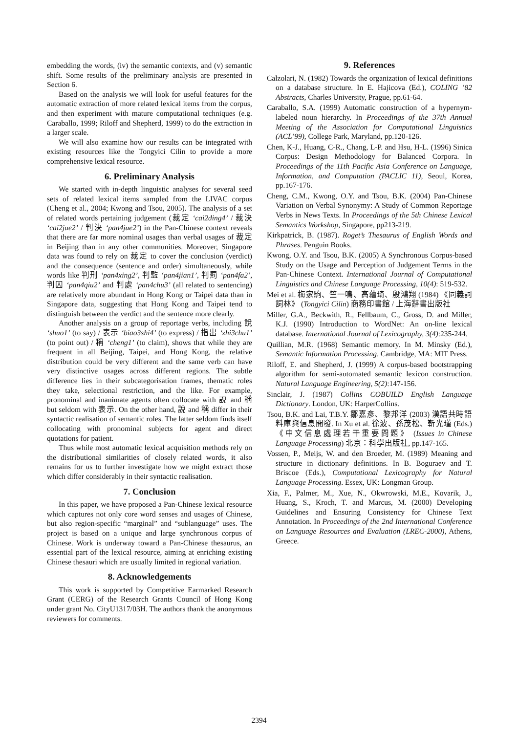embedding the words, (iv) the semantic contexts, and (v) semantic shift. Some results of the preliminary analysis are presented in Section 6.
Based on the analysis we will look for useful features for the automatic extraction of more related lexical items from the corpus, and then experiment with mature computational techniques (e.g. Caraballo, 1999; Riloff and Shepherd, 1999) to do the extraction in a larger scale.
We will also examine how our results can be integrated with existing resources like the Tongyici Cilin to provide a more comprehensive lexical resource.
6. Preliminary Analysis
We started with in-depth linguistic analyses for several seed sets of related lexical items sampled from the LIVAC corpus (Cheng et al., 2004; Kwong and Tsou, 2005). The analysis of a set of related words pertaining judgement (裁定 ‘cai2ding4’ / 裁決 ‘cai2jue2’ / 判決 ‘pan4jue2’) in the Pan-Chinese context reveals that there are far more nominal usages than verbal usages of 裁定 in Beijing than in any other communities. Moreover, Singapore data was found to rely on 裁定 to cover the conclusion (verdict) and the consequence (sentence and order) simultaneously, while words like 判刑 ‘pan4xing2’, 判監 ‘pan4jian1’, 判罰 ‘pan4fa2’, 判囚 ‘pan4qiu2’ and 判處 ‘pan4chu3’ (all related to sentencing) are relatively more abundant in Hong Kong or Taipei data than in Singapore data, suggesting that Hong Kong and Taipei tend to distinguish between the verdict and the sentence more clearly.
Another analysis on a group of reportage verbs, including 說 ‘shuo1’ (to say) / 表示 ‘biao3shi4’ (to express) / 指出 ‘zhi3chu1’ (to point out) / 稱 ‘cheng1’ (to claim), shows that while they are frequent in all Beijing, Taipei, and Hong Kong, the relative distribution could be very different and the same verb can have very distinctive usages across different regions. The subtle difference lies in their subcategorisation frames, thematic roles they take, selectional restriction, and the like. For example, pronominal and inanimate agents often collocate with 說 and 稱 but seldom with 表示. On the other hand, 說 and 稱 differ in their syntactic realisation of semantic roles. The latter seldom finds itself collocating with pronominal subjects for agent and direct quotations for patient.
Thus while most automatic lexical acquisition methods rely on the distributional similarities of closely related words, it also remains for us to further investigate how we might extract those which differ considerably in their syntactic realisation.
7. Conclusion
In this paper, we have proposed a Pan-Chinese lexical resource which captures not only core word senses and usages of Chinese, but also region-specific “marginal” and “sublanguage” uses. The project is based on a unique and large synchronous corpus of Chinese. Work is underway toward a Pan-Chinese thesaurus, an essential part of the lexical resource, aiming at enriching existing Chinese thesauri which are usually limited in regional variation.
8. Acknowledgements
This work is supported by Competitive Earmarked Research Grant (CERG) of the Research Grants Council of Hong Kong under grant No. CityU1317/03H. The authors thank the anonymous reviewers for comments.
9. References
Calzolari, N. (1982) Towards the organization of lexical definitions on a database structure. In E. Hajicova (Ed.), COLING ’82 Abstracts, Charles University, Prague, pp.61-64.
Caraballo, S.A. (1999) Automatic construction of a hypernym-labeled noun hierarchy. In Proceedings of the 37th Annual Meeting of the Association for Computational Linguistics (ACL’99), College Park, Maryland, pp.120-126.
Chen, K-J., Huang, C-R., Chang, L-P. and Hsu, H-L. (1996) Sinica Corpus: Design Methodology for Balanced Corpora. In Proceedings of the 11th Pacific Asia Conference on Language, Information, and Computation (PACLIC 11), Seoul, Korea, pp.167-176.
Cheng, C.M., Kwong, O.Y. and Tsou, B.K. (2004) Pan-Chinese Variation on Verbal Synonymy: A Study of Common Reportage Verbs in News Texts. In Proceedings of the 5th Chinese Lexical Semantics Workshop, Singapore, pp213-219.
Kirkpatrick, B. (1987). Roget’s Thesaurus of English Words and Phrases. Penguin Books.
Kwong, O.Y. and Tsou, B.K. (2005) A Synchronous Corpus-based Study on the Usage and Perception of Judgement Terms in the Pan-Chinese Context. International Journal of Computational Linguistics and Chinese Language Processing, 10(4): 519-532.
Mei et al. 梅家駒、竺一鳴、高蘊琦、殷鴻翔 (1984) 《同義詞詞林》 (Tongyici Cilin) 商務印書館 / 上海辭書出版社
Miller, G.A., Beckwith, R., Fellbaum, C., Gross, D. and Miller, K.J. (1990) Introduction to WordNet: An on-line lexical database. International Journal of Lexicography, 3(4):235-244.
Quillian, M.R. (1968) Semantic memory. In M. Minsky (Ed.), Semantic Information Processing. Cambridge, MA: MIT Press.
Riloff, E. and Shepherd, J. (1999) A corpus-based bootstrapping algorithm for semi-automated semantic lexicon construction. Natural Language Engineering, 5(2):147-156.
Sinclair, J. (1987) Collins COBUILD English Language Dictionary. London, UK: HarperCollins.
Tsou, B.K. and Lai, T.B.Y. 鄒嘉彥、黎邦洋 (2003) 漢語共時語料庫與信息開發. In Xu et al. 徐波、孫茂松、靳光瑾 (Eds.) 《中文信息處理若干重要問題》 (Issues in Chinese Language Processing) 北京：科學出版社, pp.147-165.
Vossen, P., Meijs, W. and den Broeder, M. (1989) Meaning and structure in dictionary definitions. In B. Boguraev and T. Briscoe (Eds.), Computational Lexicography for Natural Language Processing. Essex, UK: Longman Group.
Xia, F., Palmer, M., Xue, N., Okwrowski, M.E., Kovarik, J., Huang, S., Kroch, T. and Marcus, M. (2000) Developing Guidelines and Ensuring Consistency for Chinese Text Annotation. In Proceedings of the 2nd International Conference on Language Resources and Evaluation (LREC-2000), Athens, Greece.
2394